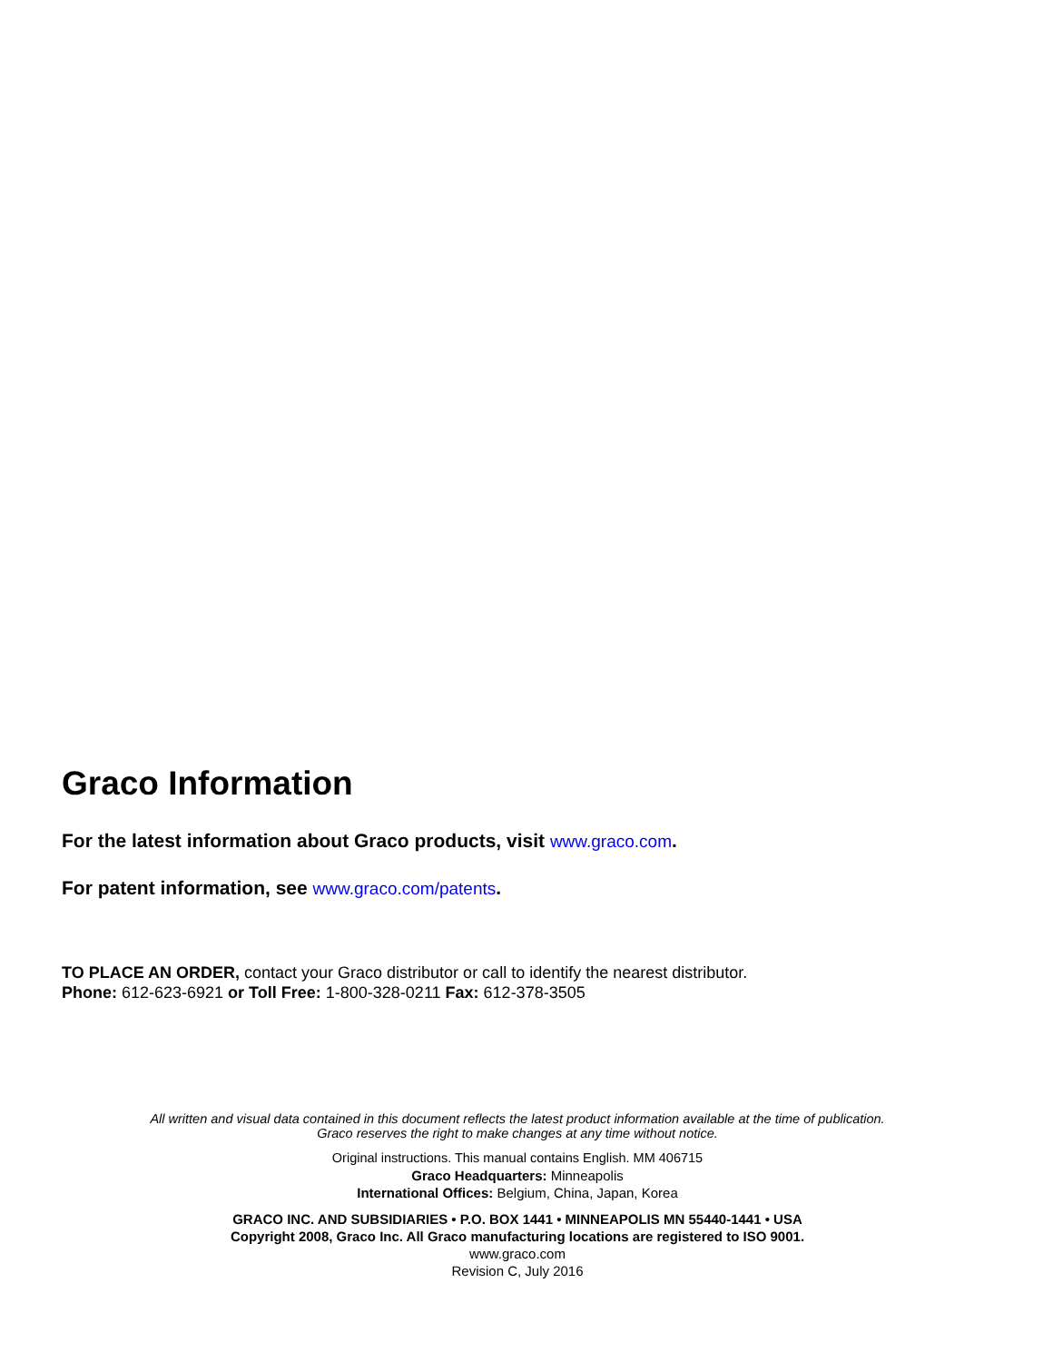Graco Information
For the latest information about Graco products, visit www.graco.com.
For patent information, see www.graco.com/patents.
TO PLACE AN ORDER, contact your Graco distributor or call to identify the nearest distributor.
Phone: 612-623-6921 or Toll Free: 1-800-328-0211 Fax: 612-378-3505
All written and visual data contained in this document reflects the latest product information available at the time of publication.
Graco reserves the right to make changes at any time without notice.
Original instructions. This manual contains English. MM 406715
Graco Headquarters: Minneapolis
International Offices: Belgium, China, Japan, Korea
GRACO INC. AND SUBSIDIARIES • P.O. BOX 1441 • MINNEAPOLIS MN 55440-1441 • USA
Copyright 2008, Graco Inc. All Graco manufacturing locations are registered to ISO 9001.
www.graco.com
Revision C, July 2016